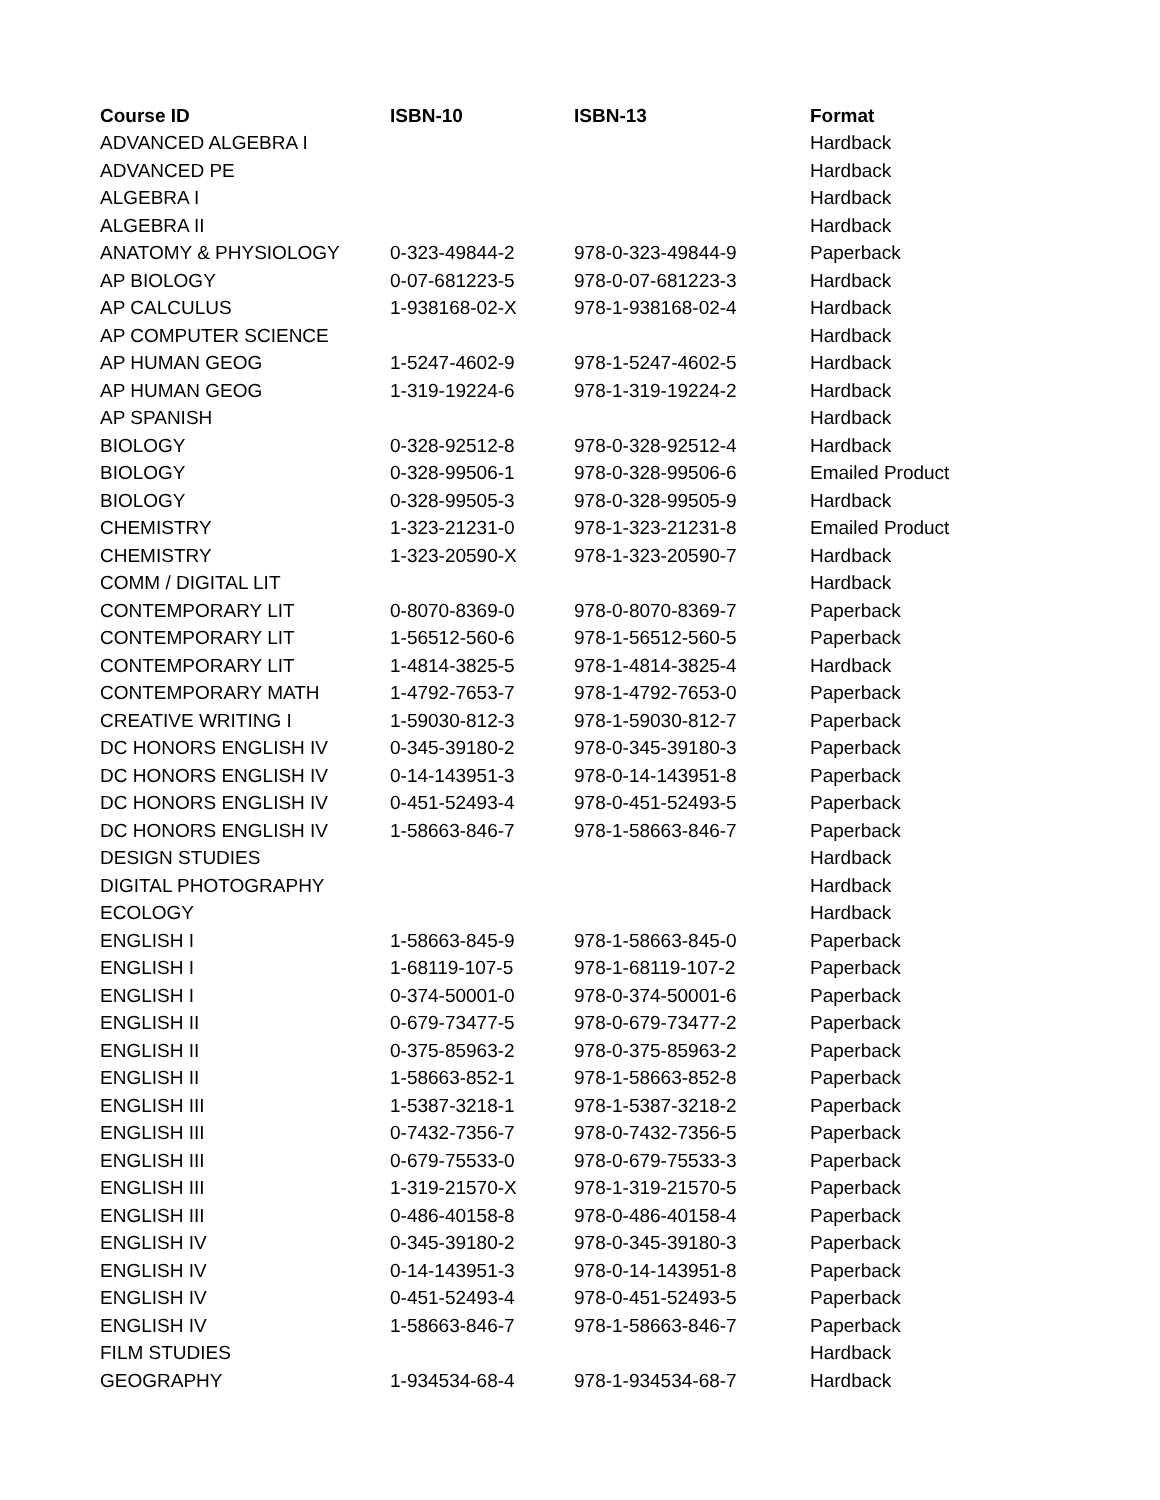| Course ID | ISBN-10 | ISBN-13 | Format |
| --- | --- | --- | --- |
| ADVANCED ALGEBRA I | | | Hardback |
| ADVANCED PE | | | Hardback |
| ALGEBRA I | | | Hardback |
| ALGEBRA II | | | Hardback |
| ANATOMY & PHYSIOLOGY | 0-323-49844-2 | 978-0-323-49844-9 | Paperback |
| AP BIOLOGY | 0-07-681223-5 | 978-0-07-681223-3 | Hardback |
| AP CALCULUS | 1-938168-02-X | 978-1-938168-02-4 | Hardback |
| AP COMPUTER SCIENCE | | | Hardback |
| AP HUMAN GEOG | 1-5247-4602-9 | 978-1-5247-4602-5 | Hardback |
| AP HUMAN GEOG | 1-319-19224-6 | 978-1-319-19224-2 | Hardback |
| AP SPANISH | | | Hardback |
| BIOLOGY | 0-328-92512-8 | 978-0-328-92512-4 | Hardback |
| BIOLOGY | 0-328-99506-1 | 978-0-328-99506-6 | Emailed Product |
| BIOLOGY | 0-328-99505-3 | 978-0-328-99505-9 | Hardback |
| CHEMISTRY | 1-323-21231-0 | 978-1-323-21231-8 | Emailed Product |
| CHEMISTRY | 1-323-20590-X | 978-1-323-20590-7 | Hardback |
| COMM / DIGITAL LIT | | | Hardback |
| CONTEMPORARY LIT | 0-8070-8369-0 | 978-0-8070-8369-7 | Paperback |
| CONTEMPORARY LIT | 1-56512-560-6 | 978-1-56512-560-5 | Paperback |
| CONTEMPORARY LIT | 1-4814-3825-5 | 978-1-4814-3825-4 | Hardback |
| CONTEMPORARY MATH | 1-4792-7653-7 | 978-1-4792-7653-0 | Paperback |
| CREATIVE WRITING I | 1-59030-812-3 | 978-1-59030-812-7 | Paperback |
| DC HONORS ENGLISH IV | 0-345-39180-2 | 978-0-345-39180-3 | Paperback |
| DC HONORS ENGLISH IV | 0-14-143951-3 | 978-0-14-143951-8 | Paperback |
| DC HONORS ENGLISH IV | 0-451-52493-4 | 978-0-451-52493-5 | Paperback |
| DC HONORS ENGLISH IV | 1-58663-846-7 | 978-1-58663-846-7 | Paperback |
| DESIGN STUDIES | | | Hardback |
| DIGITAL PHOTOGRAPHY | | | Hardback |
| ECOLOGY | | | Hardback |
| ENGLISH I | 1-58663-845-9 | 978-1-58663-845-0 | Paperback |
| ENGLISH I | 1-68119-107-5 | 978-1-68119-107-2 | Paperback |
| ENGLISH I | 0-374-50001-0 | 978-0-374-50001-6 | Paperback |
| ENGLISH II | 0-679-73477-5 | 978-0-679-73477-2 | Paperback |
| ENGLISH II | 0-375-85963-2 | 978-0-375-85963-2 | Paperback |
| ENGLISH II | 1-58663-852-1 | 978-1-58663-852-8 | Paperback |
| ENGLISH III | 1-5387-3218-1 | 978-1-5387-3218-2 | Paperback |
| ENGLISH III | 0-7432-7356-7 | 978-0-7432-7356-5 | Paperback |
| ENGLISH III | 0-679-75533-0 | 978-0-679-75533-3 | Paperback |
| ENGLISH III | 1-319-21570-X | 978-1-319-21570-5 | Paperback |
| ENGLISH III | 0-486-40158-8 | 978-0-486-40158-4 | Paperback |
| ENGLISH IV | 0-345-39180-2 | 978-0-345-39180-3 | Paperback |
| ENGLISH IV | 0-14-143951-3 | 978-0-14-143951-8 | Paperback |
| ENGLISH IV | 0-451-52493-4 | 978-0-451-52493-5 | Paperback |
| ENGLISH IV | 1-58663-846-7 | 978-1-58663-846-7 | Paperback |
| FILM STUDIES | | | Hardback |
| GEOGRAPHY | 1-934534-68-4 | 978-1-934534-68-7 | Hardback |